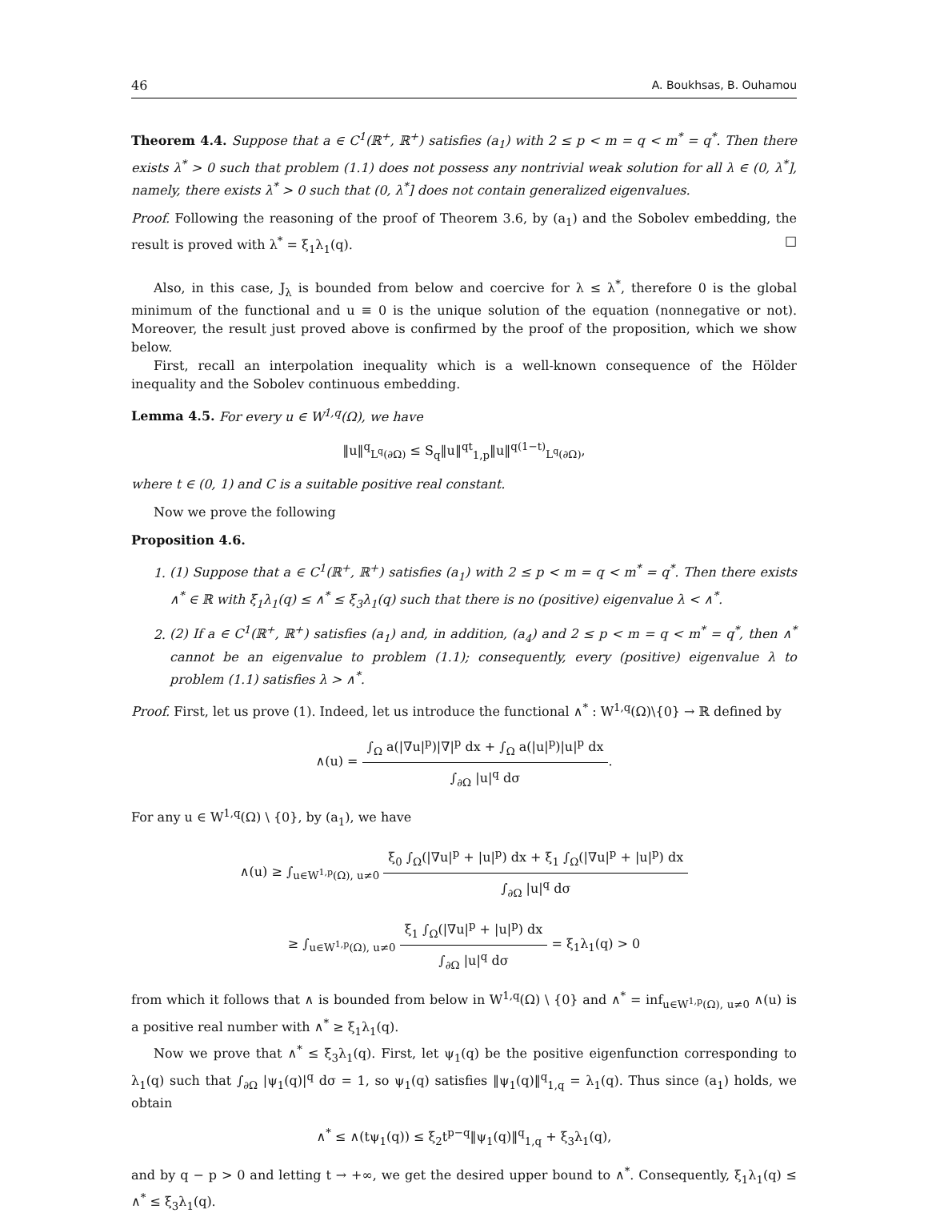46 A. Boukhsas, B. Ouhamou
Theorem 4.4. Suppose that a ∈ C<sup>1</sup>(ℝ<sup>+</sup>, ℝ<sup>+</sup>) satisfies (a<sub>1</sub>) with 2 ≤ p < m = q < m<sup>*</sup> = q<sup>*</sup>. Then there exists λ<sup>*</sup> > 0 such that problem (1.1) does not possess any nontrivial weak solution for all λ ∈ (0, λ<sup>*</sup>], namely, there exists λ<sup>*</sup> > 0 such that (0, λ<sup>*</sup>] does not contain generalized eigenvalues.
Proof. Following the reasoning of the proof of Theorem 3.6, by (a<sub>1</sub>) and the Sobolev embedding, the result is proved with λ<sup>*</sup> = ξ<sub>1</sub>λ<sub>1</sub>(q). □
Also, in this case, J<sub>λ</sub> is bounded from below and coercive for λ ≤ λ<sup>*</sup>, therefore 0 is the global minimum of the functional and u ≡ 0 is the unique solution of the equation (nonnegative or not). Moreover, the result just proved above is confirmed by the proof of the proposition, which we show below.
First, recall an interpolation inequality which is a well-known consequence of the Hölder inequality and the Sobolev continuous embedding.
Lemma 4.5. For every u ∈ W<sup>1,q</sup>(Ω), we have
‖u‖<sup>q</sup><sub>L<sup>q</sup>(∂Ω)</sub> ≤ S<sub>q</sub>‖u‖<sup>qt</sup><sub>1,p</sub>‖u‖<sup>q(1−t)</sup><sub>L<sup>q</sup>(∂Ω)</sub>,
where t ∈ (0, 1) and C is a suitable positive real constant.
Now we prove the following
Proposition 4.6.
1. (1) Suppose that a ∈ C<sup>1</sup>(ℝ<sup>+</sup>, ℝ<sup>+</sup>) satisfies (a<sub>1</sub>) with 2 ≤ p < m = q < m<sup>*</sup> = q<sup>*</sup>. Then there exists ∧<sup>*</sup> ∈ ℝ with ξ<sub>1</sub>λ<sub>1</sub>(q) ≤ ∧<sup>*</sup> ≤ ξ<sub>3</sub>λ<sub>1</sub>(q) such that there is no (positive) eigenvalue λ < ∧<sup>*</sup>.
2. (2) If a ∈ C<sup>1</sup>(ℝ<sup>+</sup>, ℝ<sup>+</sup>) satisfies (a<sub>1</sub>) and, in addition, (a<sub>4</sub>) and 2 ≤ p < m = q < m<sup>*</sup> = q<sup>*</sup>, then ∧<sup>*</sup> cannot be an eigenvalue to problem (1.1); consequently, every (positive) eigenvalue λ to problem (1.1) satisfies λ > ∧<sup>*</sup>.
Proof. First, let us prove (1). Indeed, let us introduce the functional ∧<sup>*</sup> : W<sup>1,q</sup>(Ω)\{0} → ℝ defined by
∧(u) = ∫<sub>Ω</sub> a(|∇u|<sup>p</sup>)|∇|<sup>p</sup> dx + ∫<sub>Ω</sub> a(|u|<sup>p</sup>)|u|<sup>p</sup> dx ∫<sub>∂Ω</sub> |u|<sup>q</sup> dσ.
For any u ∈ W<sup>1,q</sup>(Ω) \ {0}, by (a<sub>1</sub>), we have
∧(u) ≥ ∫<sub>u∈W<sup>1,p</sup>(Ω), u≠0</sub> ξ<sub>0</sub> ∫<sub>Ω</sub>(|∇u|<sup>p</sup> + |u|<sup>p</sup>) dx + ξ<sub>1</sub> ∫<sub>Ω</sub>(|∇u|<sup>p</sup> + |u|<sup>p</sup>) dx ∫<sub>∂Ω</sub> |u|<sup>q</sup> dσ
≥ ∫<sub>u∈W<sup>1,p</sup>(Ω), u≠0</sub> ξ<sub>1</sub> ∫<sub>Ω</sub>(|∇u|<sup>p</sup> + |u|<sup>p</sup>) dx ∫<sub>∂Ω</sub> |u|<sup>q</sup> dσ = ξ<sub>1</sub>λ<sub>1</sub>(q) > 0
from which it follows that ∧ is bounded from below in W<sup>1,q</sup>(Ω) \ {0} and ∧<sup>*</sup> = inf<sub>u∈W<sup>1,p</sup>(Ω), u≠0</sub> ∧(u) is a positive real number with ∧<sup>*</sup> ≥ ξ<sub>1</sub>λ<sub>1</sub>(q).
Now we prove that ∧<sup>*</sup> ≤ ξ<sub>3</sub>λ<sub>1</sub>(q). First, let ψ<sub>1</sub>(q) be the positive eigenfunction corresponding to λ<sub>1</sub>(q) such that ∫<sub>∂Ω</sub> |ψ<sub>1</sub>(q)|<sup>q</sup> dσ = 1, so ψ<sub>1</sub>(q) satisfies ‖ψ<sub>1</sub>(q)‖<sup>q</sup><sub>1,q</sub> = λ<sub>1</sub>(q). Thus since (a<sub>1</sub>) holds, we obtain
∧<sup>*</sup> ≤ ∧(tψ<sub>1</sub>(q)) ≤ ξ<sub>2</sub>t<sup>p−q</sup>‖ψ<sub>1</sub>(q)‖<sup>q</sup><sub>1,q</sub> + ξ<sub>3</sub>λ<sub>1</sub>(q),
and by q − p > 0 and letting t → +∞, we get the desired upper bound to ∧<sup>*</sup>. Consequently, ξ<sub>1</sub>λ<sub>1</sub>(q) ≤ ∧<sup>*</sup> ≤ ξ<sub>3</sub>λ<sub>1</sub>(q).